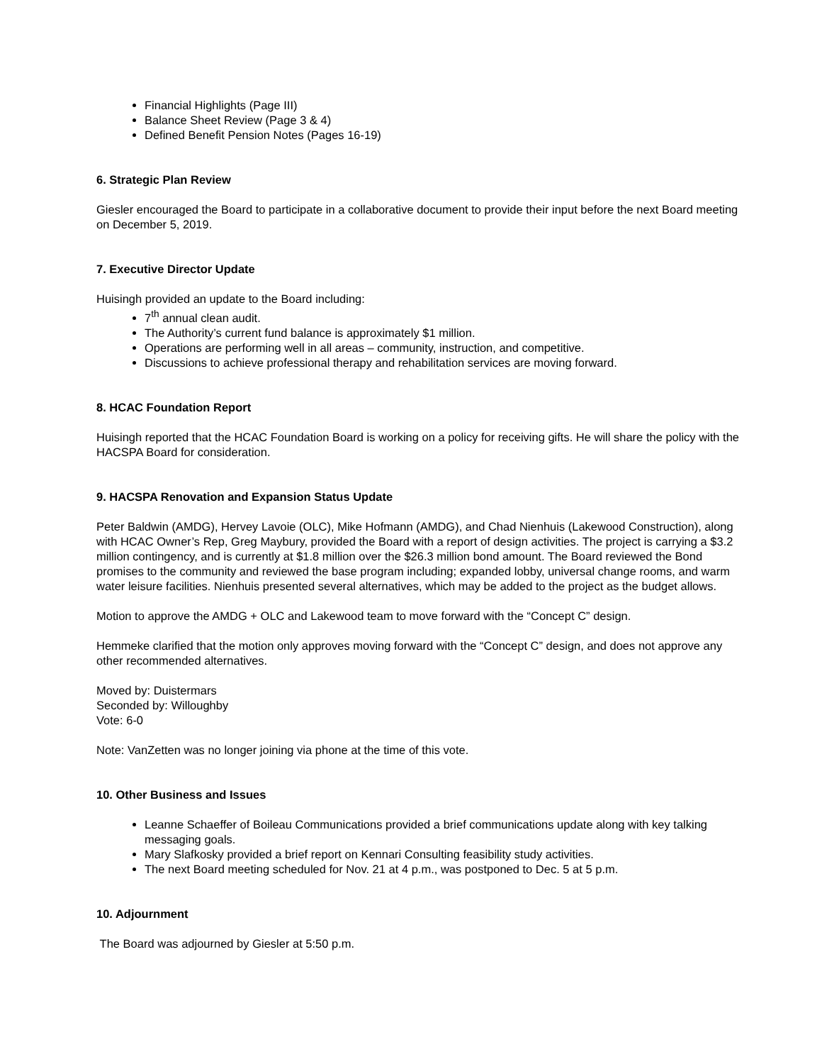Financial Highlights (Page III)
Balance Sheet Review (Page 3 & 4)
Defined Benefit Pension Notes (Pages 16-19)
6. Strategic Plan Review
Giesler encouraged the Board to participate in a collaborative document to provide their input before the next Board meeting on December 5, 2019.
7. Executive Director Update
Huisingh provided an update to the Board including:
7<sup>th</sup> annual clean audit.
The Authority’s current fund balance is approximately $1 million.
Operations are performing well in all areas – community, instruction, and competitive.
Discussions to achieve professional therapy and rehabilitation services are moving forward.
8. HCAC Foundation Report
Huisingh reported that the HCAC Foundation Board is working on a policy for receiving gifts. He will share the policy with the HACSPA Board for consideration.
9. HACSPA Renovation and Expansion Status Update
Peter Baldwin (AMDG), Hervey Lavoie (OLC), Mike Hofmann (AMDG), and Chad Nienhuis (Lakewood Construction), along with HCAC Owner’s Rep, Greg Maybury, provided the Board with a report of design activities. The project is carrying a $3.2 million contingency, and is currently at $1.8 million over the $26.3 million bond amount. The Board reviewed the Bond promises to the community and reviewed the base program including; expanded lobby, universal change rooms, and warm water leisure facilities. Nienhuis presented several alternatives, which may be added to the project as the budget allows.
Motion to approve the AMDG + OLC and Lakewood team to move forward with the “Concept C” design.
Hemmeke clarified that the motion only approves moving forward with the “Concept C” design, and does not approve any other recommended alternatives.
Moved by: Duistermars
Seconded by: Willoughby
Vote: 6-0
Note: VanZetten was no longer joining via phone at the time of this vote.
10. Other Business and Issues
Leanne Schaeffer of Boileau Communications provided a brief communications update along with key talking messaging goals.
Mary Slafkosky provided a brief report on Kennari Consulting feasibility study activities.
The next Board meeting scheduled for Nov. 21 at 4 p.m., was postponed to Dec. 5 at 5 p.m.
10. Adjournment
The Board was adjourned by Giesler at 5:50 p.m.